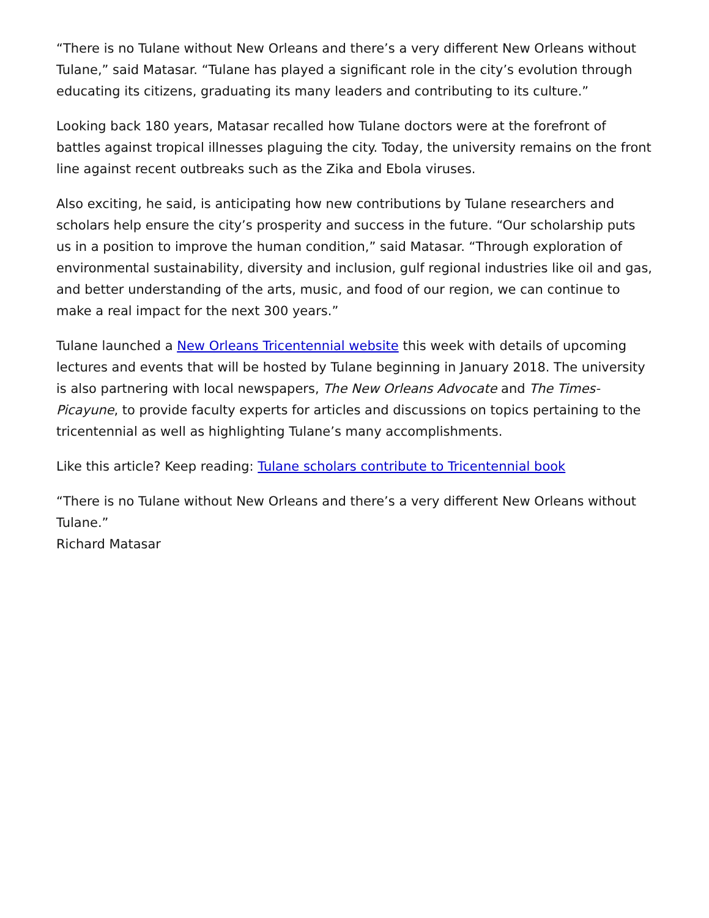“There is no Tulane without New Orleans and there’s a very different New Orleans without Tulane,” said Matasar. “Tulane has played a significant role in the city’s evolution through educating its citizens, graduating its many leaders and contributing to its culture.”
Looking back 180 years, Matasar recalled how Tulane doctors were at the forefront of battles against tropical illnesses plaguing the city. Today, the university remains on the front line against recent outbreaks such as the Zika and Ebola viruses.
Also exciting, he said, is anticipating how new contributions by Tulane researchers and scholars help ensure the city’s prosperity and success in the future. “Our scholarship puts us in a position to improve the human condition,” said Matasar. “Through exploration of environmental sustainability, diversity and inclusion, gulf regional industries like oil and gas, and better understanding of the arts, music, and food of our region, we can continue to make a real impact for the next 300 years.”
Tulane launched a New Orleans Tricentennial website this week with details of upcoming lectures and events that will be hosted by Tulane beginning in January 2018. The university is also partnering with local newspapers, The New Orleans Advocate and The Times-Picayune, to provide faculty experts for articles and discussions on topics pertaining to the tricentennial as well as highlighting Tulane’s many accomplishments.
Like this article? Keep reading: Tulane scholars contribute to Tricentennial book
“There is no Tulane without New Orleans and there’s a very different New Orleans without Tulane.”
Richard Matasar